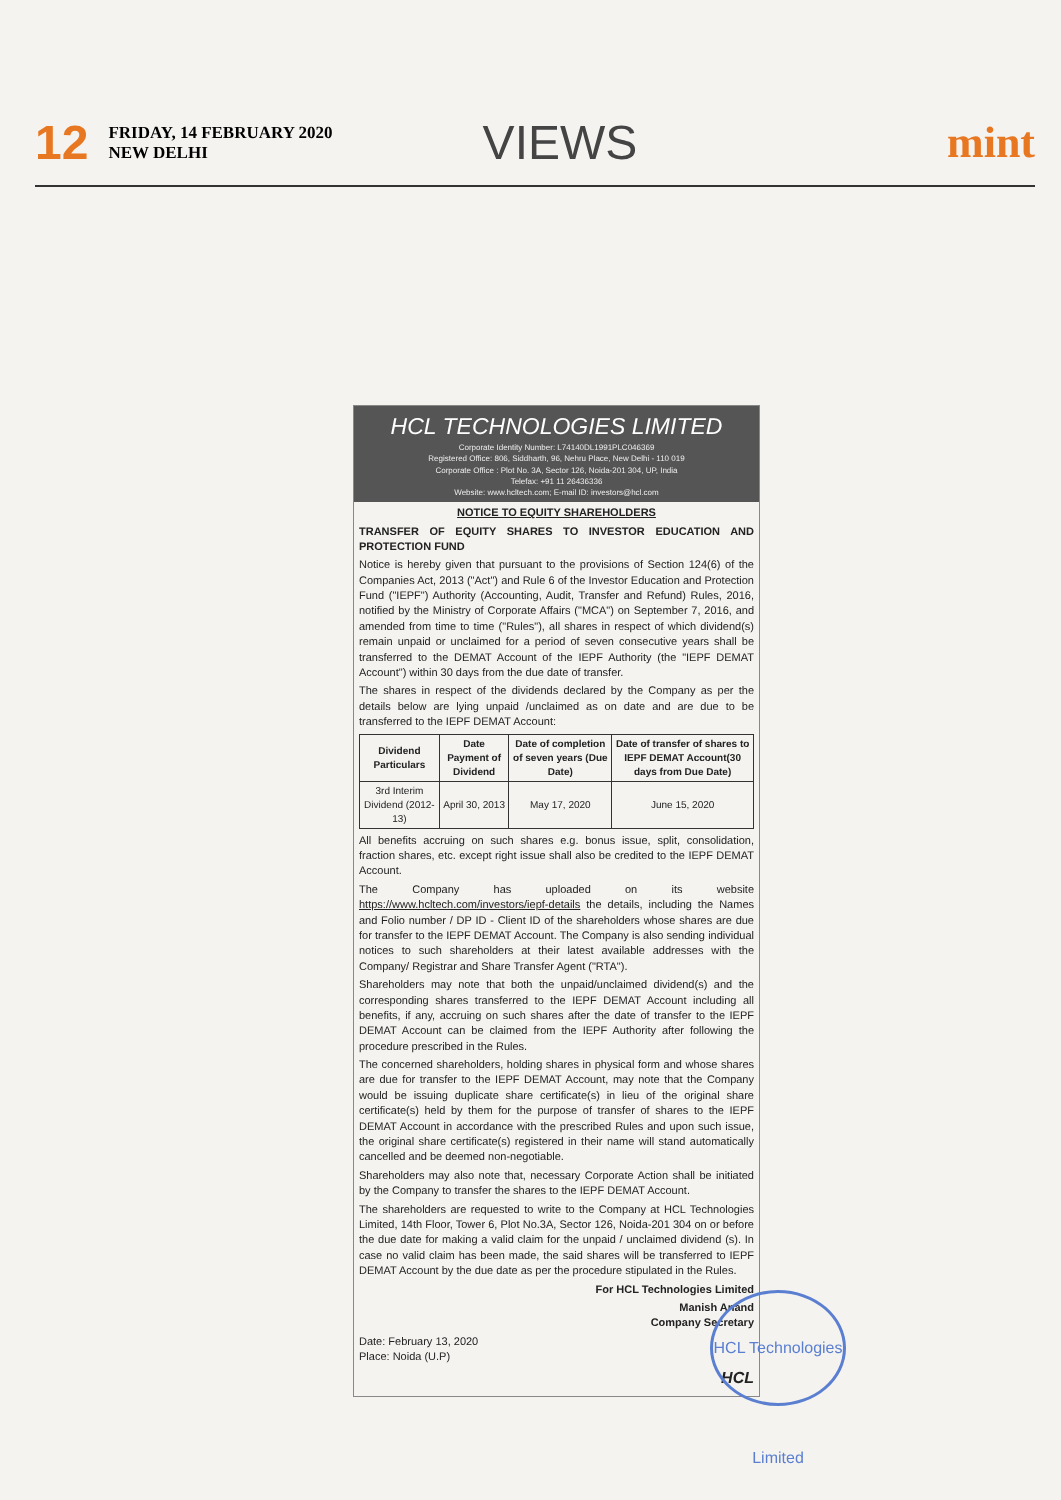12 FRIDAY, 14 FEBRUARY 2020
NEW DELHI VIEWS mint
HCL TECHNOLOGIES LIMITED
Corporate Identity Number: L74140DL1991PLC046369
Registered Office: 806, Siddharth, 96, Nehru Place, New Delhi - 110 019
Corporate Office : Plot No. 3A, Sector 126, Noida-201 304, UP, India
Telefax: +91 11 26436336
Website: www.hcltech.com; E-mail ID: investors@hcl.com
NOTICE TO EQUITY SHAREHOLDERS
TRANSFER OF EQUITY SHARES TO INVESTOR EDUCATION AND PROTECTION FUND
Notice is hereby given that pursuant to the provisions of Section 124(6) of the Companies Act, 2013 ("Act") and Rule 6 of the Investor Education and Protection Fund ("IEPF") Authority (Accounting, Audit, Transfer and Refund) Rules, 2016, notified by the Ministry of Corporate Affairs ("MCA") on September 7, 2016, and amended from time to time ("Rules"), all shares in respect of which dividend(s) remain unpaid or unclaimed for a period of seven consecutive years shall be transferred to the DEMAT Account of the IEPF Authority (the "IEPF DEMAT Account") within 30 days from the due date of transfer.
The shares in respect of the dividends declared by the Company as per the details below are lying unpaid /unclaimed as on date and are due to be transferred to the IEPF DEMAT Account:
| Dividend Particulars | Date Payment of Dividend | Date of completion of seven years (Due Date) | Date of transfer of shares to IEPF DEMAT Account(30 days from Due Date) |
| --- | --- | --- | --- |
| 3rd Interim Dividend (2012-13) | April 30, 2013 | May 17, 2020 | June 15, 2020 |
All benefits accruing on such shares e.g. bonus issue, split, consolidation, fraction shares, etc. except right issue shall also be credited to the IEPF DEMAT Account.
The Company has uploaded on its website https://www.hcltech.com/investors/iepf-details the details, including the Names and Folio number / DP ID - Client ID of the shareholders whose shares are due for transfer to the IEPF DEMAT Account. The Company is also sending individual notices to such shareholders at their latest available addresses with the Company/ Registrar and Share Transfer Agent ("RTA").
Shareholders may note that both the unpaid/unclaimed dividend(s) and the corresponding shares transferred to the IEPF DEMAT Account including all benefits, if any, accruing on such shares after the date of transfer to the IEPF DEMAT Account can be claimed from the IEPF Authority after following the procedure prescribed in the Rules.
The concerned shareholders, holding shares in physical form and whose shares are due for transfer to the IEPF DEMAT Account, may note that the Company would be issuing duplicate share certificate(s) in lieu of the original share certificate(s) held by them for the purpose of transfer of shares to the IEPF DEMAT Account in accordance with the prescribed Rules and upon such issue, the original share certificate(s) registered in their name will stand automatically cancelled and be deemed non-negotiable.
Shareholders may also note that, necessary Corporate Action shall be initiated by the Company to transfer the shares to the IEPF DEMAT Account.
The shareholders are requested to write to the Company at HCL Technologies Limited, 14th Floor, Tower 6, Plot No.3A, Sector 126, Noida-201 304 on or before the due date for making a valid claim for the unpaid / unclaimed dividend (s). In case no valid claim has been made, the said shares will be transferred to IEPF DEMAT Account by the due date as per the procedure stipulated in the Rules.
For HCL Technologies Limited
Manish Anand
Company Secretary
Date: February 13, 2020
Place: Noida (U.P)
HCL
HCL Technologies Limited